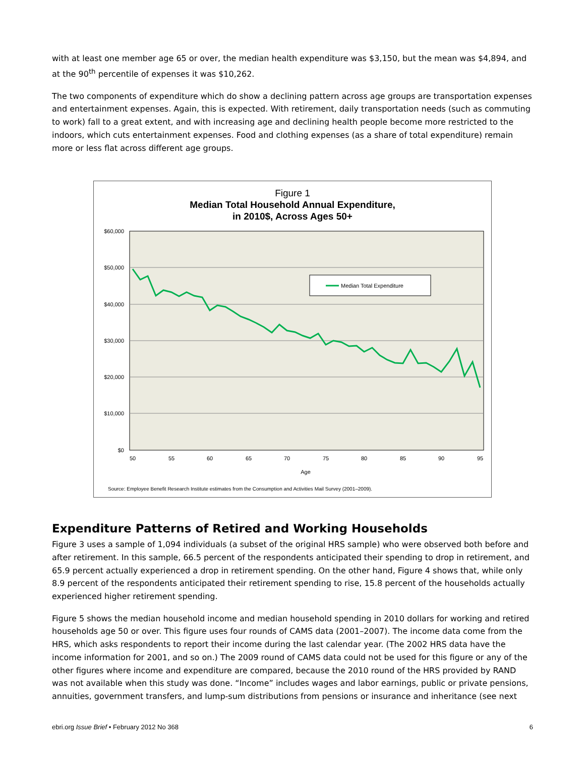with at least one member age 65 or over, the median health expenditure was $3,150, but the mean was $4,894, and at the 90<sup>th</sup> percentile of expenses it was $10,262.
The two components of expenditure which do show a declining pattern across age groups are transportation expenses and entertainment expenses. Again, this is expected. With retirement, daily transportation needs (such as commuting to work) fall to a great extent, and with increasing age and declining health people become more restricted to the indoors, which cuts entertainment expenses. Food and clothing expenses (as a share of total expenditure) remain more or less flat across different age groups.
Figure 1
Median Total Household Annual Expenditure,
in 2010$, Across Ages 50+
$60,000
$50,000
$40,000
$30,000
$20,000
$10,000
$0
50
55
60
65
70
75
80
85
90
95
Age
Median Total Expenditure
Source: Employee Benefit Research Institute estimates from the Consumption and Activities Mail Survey (2001–2009).
Expenditure Patterns of Retired and Working Households
Figure 3 uses a sample of 1,094 individuals (a subset of the original HRS sample) who were observed both before and after retirement. In this sample, 66.5 percent of the respondents anticipated their spending to drop in retirement, and 65.9 percent actually experienced a drop in retirement spending. On the other hand, Figure 4 shows that, while only 8.9 percent of the respondents anticipated their retirement spending to rise, 15.8 percent of the households actually experienced higher retirement spending.
Figure 5 shows the median household income and median household spending in 2010 dollars for working and retired households age 50 or over. This figure uses four rounds of CAMS data (2001–2007). The income data come from the HRS, which asks respondents to report their income during the last calendar year. (The 2002 HRS data have the income information for 2001, and so on.) The 2009 round of CAMS data could not be used for this figure or any of the other figures where income and expenditure are compared, because the 2010 round of the HRS provided by RAND was not available when this study was done. “Income” includes wages and labor earnings, public or private pensions, annuities, government transfers, and lump-sum distributions from pensions or insurance and inheritance (see next
ebri.org Issue Brief • February 2012 No 368 6